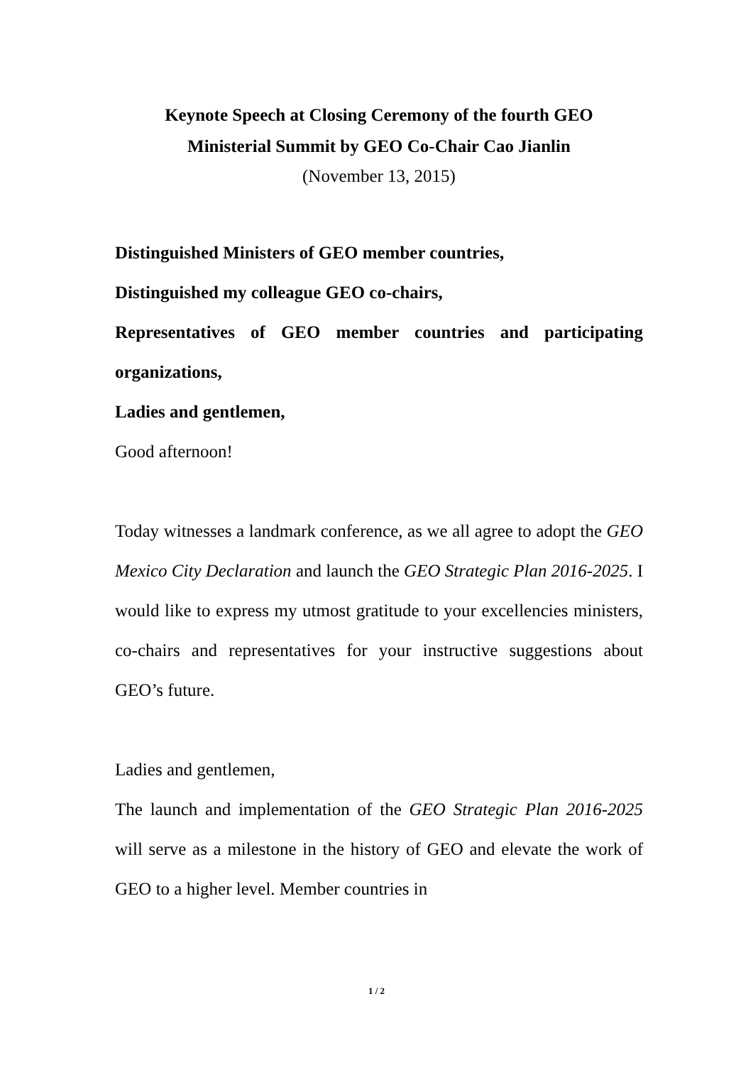Keynote Speech at Closing Ceremony of the fourth GEO
Ministerial Summit by GEO Co-Chair Cao Jianlin
(November 13, 2015)
Distinguished Ministers of GEO member countries,
Distinguished my colleague GEO co-chairs,
Representatives of GEO member countries and participating organizations,
Ladies and gentlemen,
Good afternoon!
Today witnesses a landmark conference, as we all agree to adopt the GEO Mexico City Declaration and launch the GEO Strategic Plan 2016-2025. I would like to express my utmost gratitude to your excellencies ministers, co-chairs and representatives for your instructive suggestions about GEO’s future.
Ladies and gentlemen,
The launch and implementation of the GEO Strategic Plan 2016-2025 will serve as a milestone in the history of GEO and elevate the work of GEO to a higher level. Member countries in
1 / 2